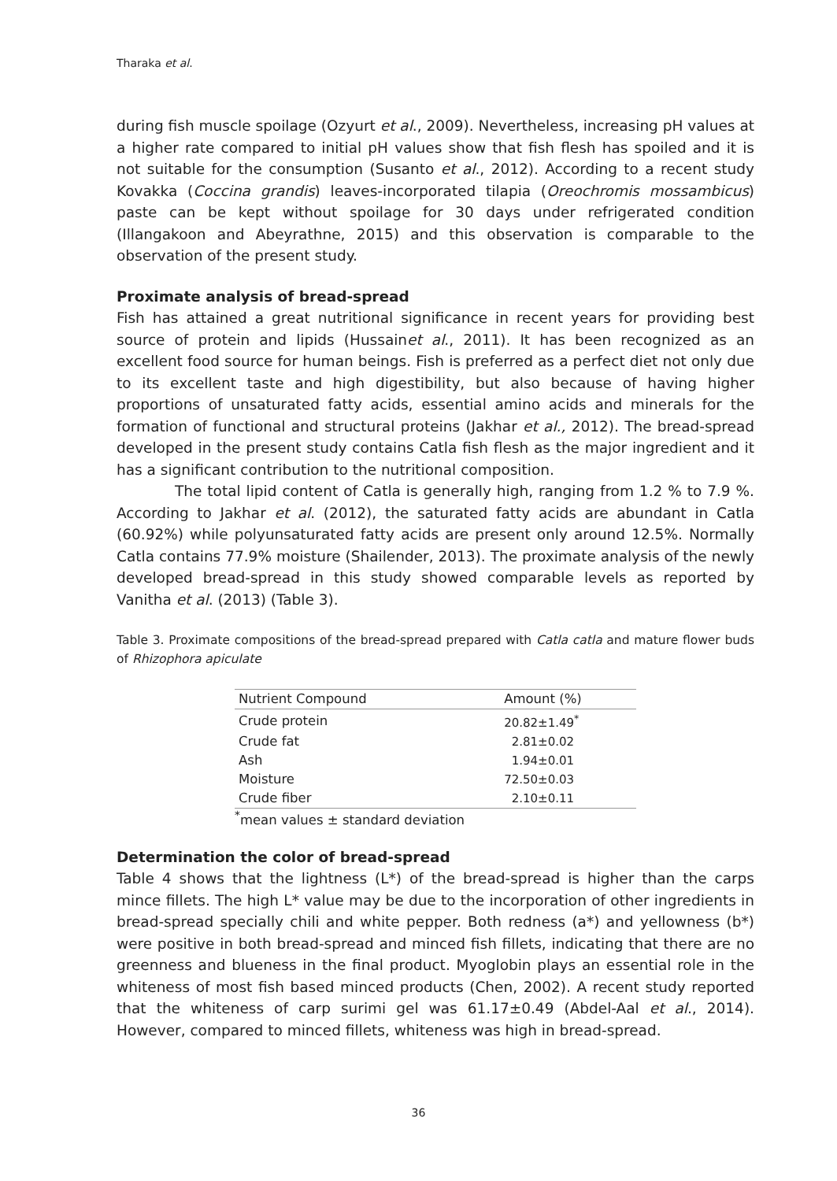Tharaka et al.
during fish muscle spoilage (Ozyurt et al., 2009). Nevertheless, increasing pH values at a higher rate compared to initial pH values show that fish flesh has spoiled and it is not suitable for the consumption (Susanto et al., 2012). According to a recent study Kovakka (Coccina grandis) leaves-incorporated tilapia (Oreochromis mossambicus) paste can be kept without spoilage for 30 days under refrigerated condition (Illangakoon and Abeyrathne, 2015) and this observation is comparable to the observation of the present study.
Proximate analysis of bread-spread
Fish has attained a great nutritional significance in recent years for providing best source of protein and lipids (Hussainet al., 2011). It has been recognized as an excellent food source for human beings. Fish is preferred as a perfect diet not only due to its excellent taste and high digestibility, but also because of having higher proportions of unsaturated fatty acids, essential amino acids and minerals for the formation of functional and structural proteins (Jakhar et al., 2012). The bread-spread developed in the present study contains Catla fish flesh as the major ingredient and it has a significant contribution to the nutritional composition.
The total lipid content of Catla is generally high, ranging from 1.2 % to 7.9 %. According to Jakhar et al. (2012), the saturated fatty acids are abundant in Catla (60.92%) while polyunsaturated fatty acids are present only around 12.5%. Normally Catla contains 77.9% moisture (Shailender, 2013). The proximate analysis of the newly developed bread-spread in this study showed comparable levels as reported by Vanitha et al. (2013) (Table 3).
Table 3. Proximate compositions of the bread-spread prepared with Catla catla and mature flower buds of Rhizophora apiculate
| Nutrient Compound | Amount (%) |
| --- | --- |
| Crude protein | 20.82±1.49<sup>*</sup> |
| Crude fat | 2.81±0.02 |
| Ash | 1.94±0.01 |
| Moisture | 72.50±0.03 |
| Crude fiber | 2.10±0.11 |
<sup>*</sup> mean values ± standard deviation
Determination the color of bread-spread
Table 4 shows that the lightness (L*) of the bread-spread is higher than the carps mince fillets. The high L* value may be due to the incorporation of other ingredients in bread-spread specially chili and white pepper. Both redness (a*) and yellowness (b*) were positive in both bread-spread and minced fish fillets, indicating that there are no greenness and blueness in the final product. Myoglobin plays an essential role in the whiteness of most fish based minced products (Chen, 2002). A recent study reported that the whiteness of carp surimi gel was 61.17±0.49 (Abdel-Aal et al., 2014). However, compared to minced fillets, whiteness was high in bread-spread.
36